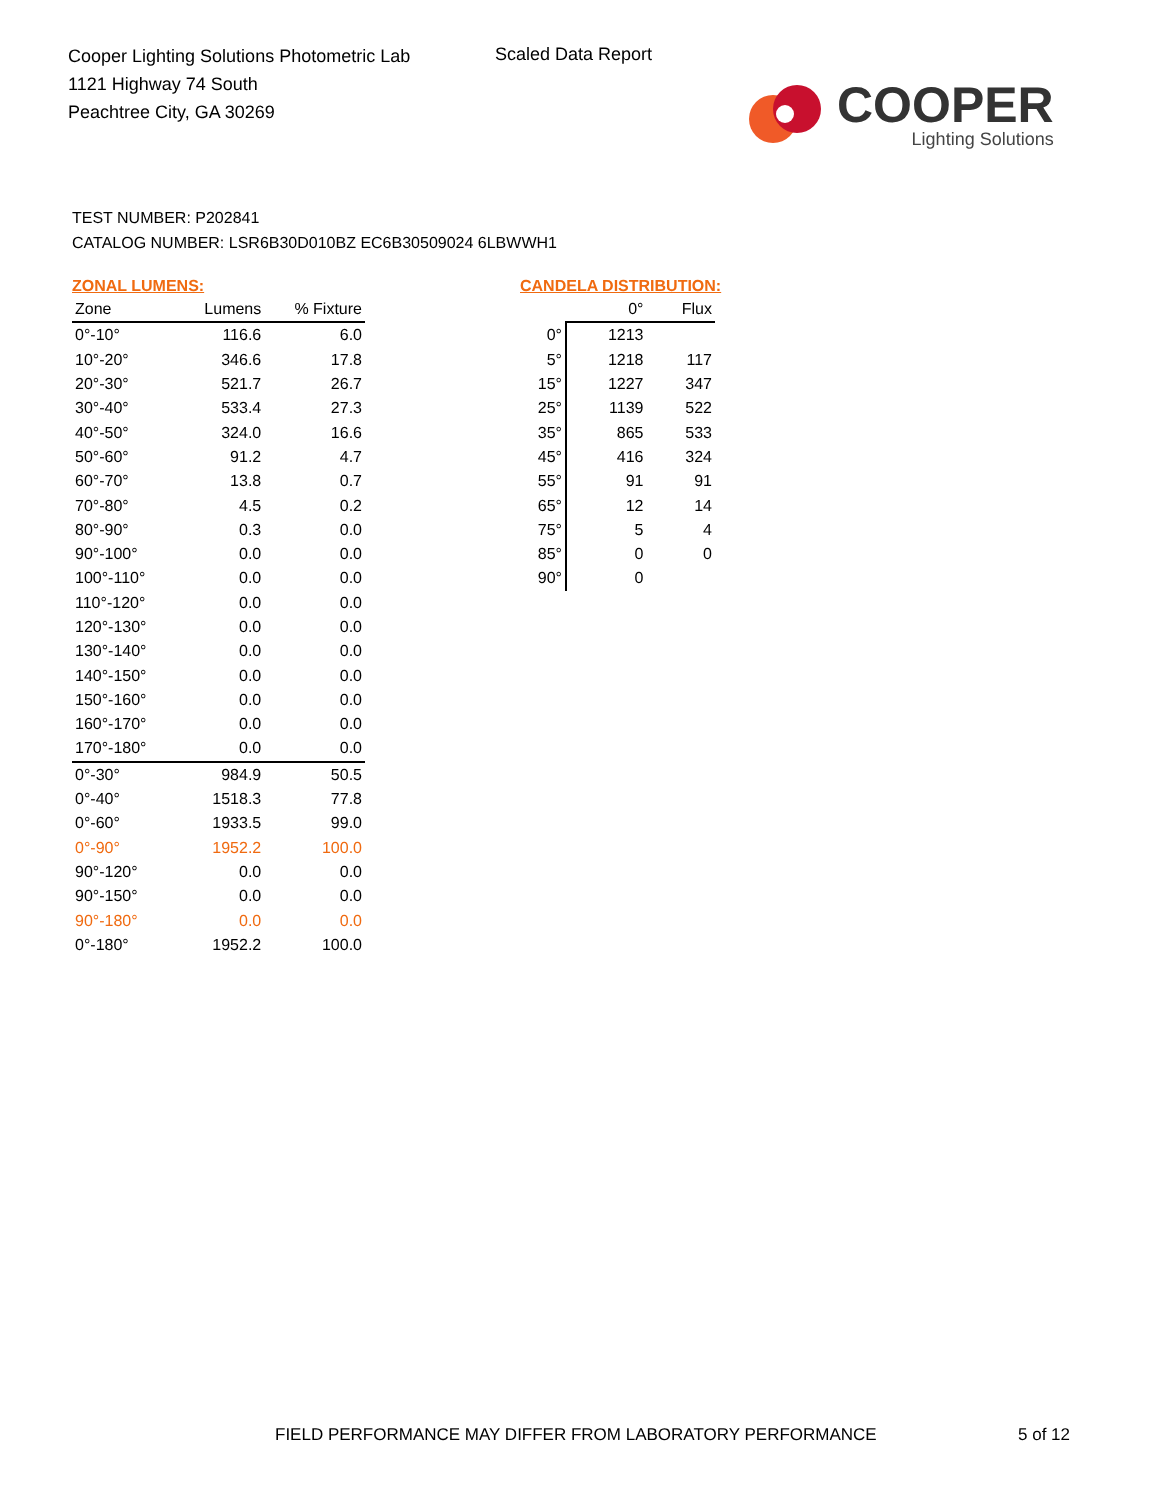Cooper Lighting Solutions Photometric Lab
1121 Highway 74 South
Peachtree City, GA 30269
Scaled Data Report
COOPER
Lighting Solutions
TEST NUMBER: P202841
CATALOG NUMBER: LSR6B30D010BZ EC6B30509024 6LBWWH1
ZONAL LUMENS:
| Zone | Lumens | % Fixture |
| --- | --- | --- |
| 0°-10° | 116.6 | 6.0 |
| 10°-20° | 346.6 | 17.8 |
| 20°-30° | 521.7 | 26.7 |
| 30°-40° | 533.4 | 27.3 |
| 40°-50° | 324.0 | 16.6 |
| 50°-60° | 91.2 | 4.7 |
| 60°-70° | 13.8 | 0.7 |
| 70°-80° | 4.5 | 0.2 |
| 80°-90° | 0.3 | 0.0 |
| 90°-100° | 0.0 | 0.0 |
| 100°-110° | 0.0 | 0.0 |
| 110°-120° | 0.0 | 0.0 |
| 120°-130° | 0.0 | 0.0 |
| 130°-140° | 0.0 | 0.0 |
| 140°-150° | 0.0 | 0.0 |
| 150°-160° | 0.0 | 0.0 |
| 160°-170° | 0.0 | 0.0 |
| 170°-180° | 0.0 | 0.0 |
| 0°-30° | 984.9 | 50.5 |
| 0°-40° | 1518.3 | 77.8 |
| 0°-60° | 1933.5 | 99.0 |
| 0°-90° | 1952.2 | 100.0 |
| 90°-120° | 0.0 | 0.0 |
| 90°-150° | 0.0 | 0.0 |
| 90°-180° | 0.0 | 0.0 |
| 0°-180° | 1952.2 | 100.0 |
CANDELA DISTRIBUTION:
| | 0° | Flux |
| --- | --- | --- |
| 0° | 1213 | |
| 5° | 1218 | 117 |
| 15° | 1227 | 347 |
| 25° | 1139 | 522 |
| 35° | 865 | 533 |
| 45° | 416 | 324 |
| 55° | 91 | 91 |
| 65° | 12 | 14 |
| 75° | 5 | 4 |
| 85° | 0 | 0 |
| 90° | 0 | |
FIELD PERFORMANCE MAY DIFFER FROM LABORATORY PERFORMANCE
5 of 12